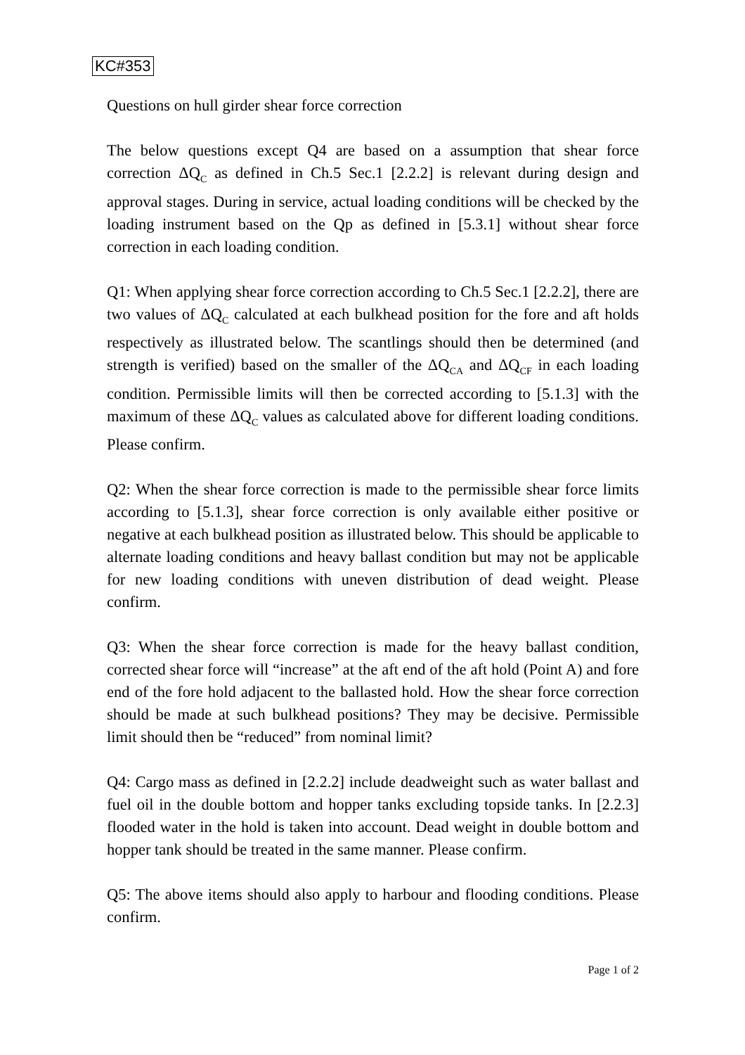KC#353
Questions on hull girder shear force correction
The below questions except Q4 are based on a assumption that shear force correction ΔQ<sub>C</sub> as defined in Ch.5 Sec.1 [2.2.2] is relevant during design and approval stages. During in service, actual loading conditions will be checked by the loading instrument based on the Qp as defined in [5.3.1] without shear force correction in each loading condition.
Q1: When applying shear force correction according to Ch.5 Sec.1 [2.2.2], there are two values of ΔQ<sub>C</sub> calculated at each bulkhead position for the fore and aft holds respectively as illustrated below. The scantlings should then be determined (and strength is verified) based on the smaller of the ΔQ<sub>CA</sub> and ΔQ<sub>CF</sub> in each loading condition. Permissible limits will then be corrected according to [5.1.3] with the maximum of these ΔQ<sub>C</sub> values as calculated above for different loading conditions. Please confirm.
Q2: When the shear force correction is made to the permissible shear force limits according to [5.1.3], shear force correction is only available either positive or negative at each bulkhead position as illustrated below. This should be applicable to alternate loading conditions and heavy ballast condition but may not be applicable for new loading conditions with uneven distribution of dead weight. Please confirm.
Q3: When the shear force correction is made for the heavy ballast condition, corrected shear force will “increase” at the aft end of the aft hold (Point A) and fore end of the fore hold adjacent to the ballasted hold. How the shear force correction should be made at such bulkhead positions? They may be decisive. Permissible limit should then be “reduced” from nominal limit?
Q4: Cargo mass as defined in [2.2.2] include deadweight such as water ballast and fuel oil in the double bottom and hopper tanks excluding topside tanks. In [2.2.3] flooded water in the hold is taken into account. Dead weight in double bottom and hopper tank should be treated in the same manner. Please confirm.
Q5: The above items should also apply to harbour and flooding conditions. Please confirm.
Page 1 of 2